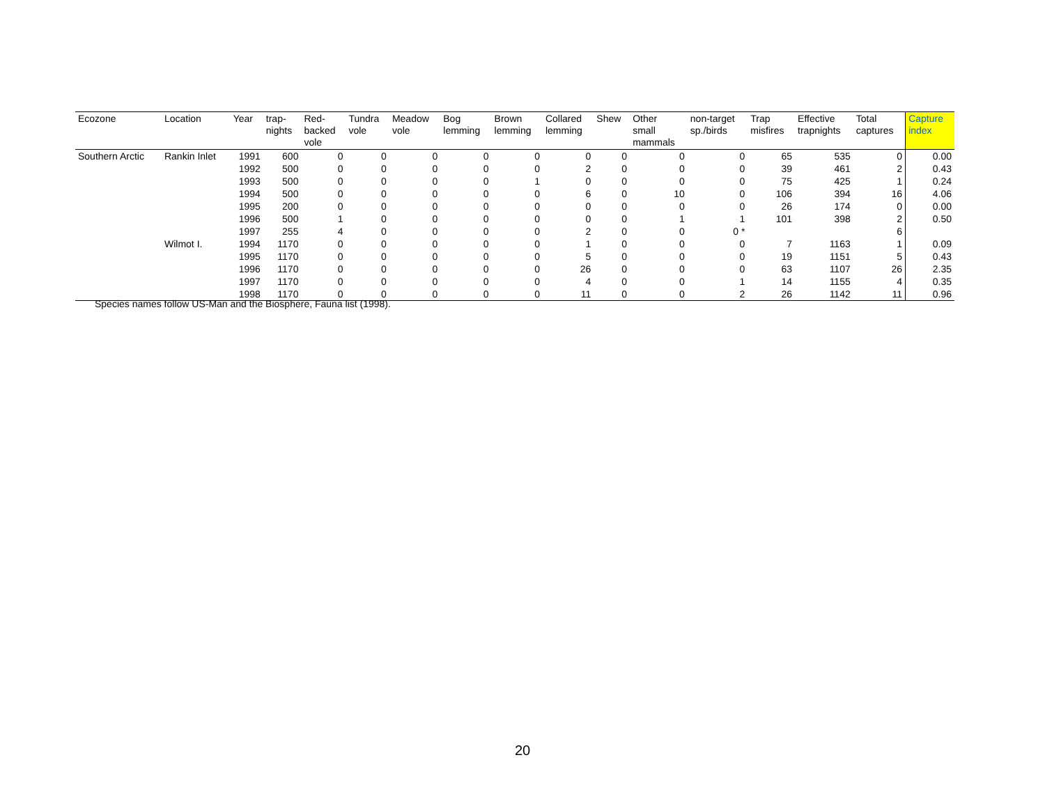| Ecozone | Location | Year | trap- nights | Red- backed vole | Tundra vole | Meadow vole | Bog lemming | Brown lemming | Collared lemming | Shew | Other small mammals | non-target sp./birds | Trap misfires | Effective trapnights | Total captures | Capture index |
| --- | --- | --- | --- | --- | --- | --- | --- | --- | --- | --- | --- | --- | --- | --- | --- | --- |
| Southern Arctic | Rankin Inlet | 1991 | 600 | 0 | 0 | 0 | 0 | 0 | 0 | 0 | 0 | 0 | 65 | 535 | 0 | 0.00 |
| | | 1992 | 500 | 0 | 0 | 0 | 0 | 0 | 2 | 0 | 0 | 0 | 39 | 461 | 2 | 0.43 |
| | | 1993 | 500 | 0 | 0 | 0 | 0 | 1 | 0 | 0 | 0 | 0 | 75 | 425 | 1 | 0.24 |
| | | 1994 | 500 | 0 | 0 | 0 | 0 | 0 | 6 | 0 | 10 | 0 | 106 | 394 | 16 | 4.06 |
| | | 1995 | 200 | 0 | 0 | 0 | 0 | 0 | 0 | 0 | 0 | 0 | 26 | 174 | 0 | 0.00 |
| | | 1996 | 500 | 1 | 0 | 0 | 0 | 0 | 0 | 0 | 1 | 1 | 101 | 398 | 2 | 0.50 |
| | | 1997 | 255 | 4 | 0 | 0 | 0 | 0 | 2 | 0 | 0 | 0 * | | | 6 | |
| | Wilmot I. | 1994 | 1170 | 0 | 0 | 0 | 0 | 0 | 1 | 0 | 0 | 0 | 7 | 1163 | 1 | 0.09 |
| | | 1995 | 1170 | 0 | 0 | 0 | 0 | 0 | 5 | 0 | 0 | 0 | 19 | 1151 | 5 | 0.43 |
| | | 1996 | 1170 | 0 | 0 | 0 | 0 | 0 | 26 | 0 | 0 | 0 | 63 | 1107 | 26 | 2.35 |
| | | 1997 | 1170 | 0 | 0 | 0 | 0 | 0 | 4 | 0 | 0 | 1 | 14 | 1155 | 4 | 0.35 |
| | | 1998 | 1170 | 0 | 0 | 0 | 0 | 0 | 11 | 0 | 0 | 2 | 26 | 1142 | 11 | 0.96 |
Species names follow US-Man and the Biosphere, Fauna list (1998).
20